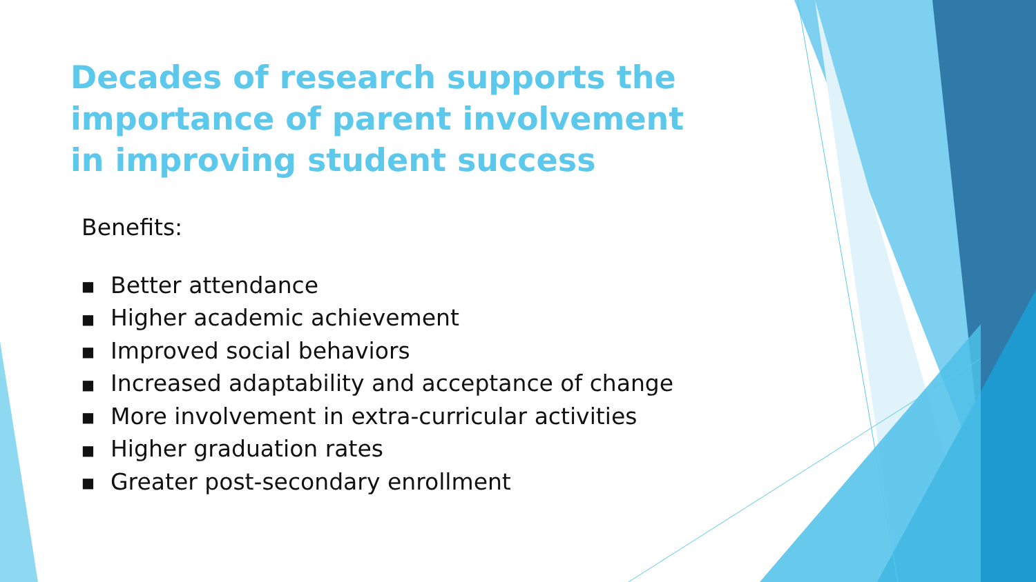Decades of research supports the importance of parent involvement in improving student success
Benefits:
■ Better attendance
■ Higher academic achievement
■ Improved social behaviors
■ Increased adaptability and acceptance of change
■ More involvement in extra-curricular activities
■ Higher graduation rates
■ Greater post-secondary enrollment